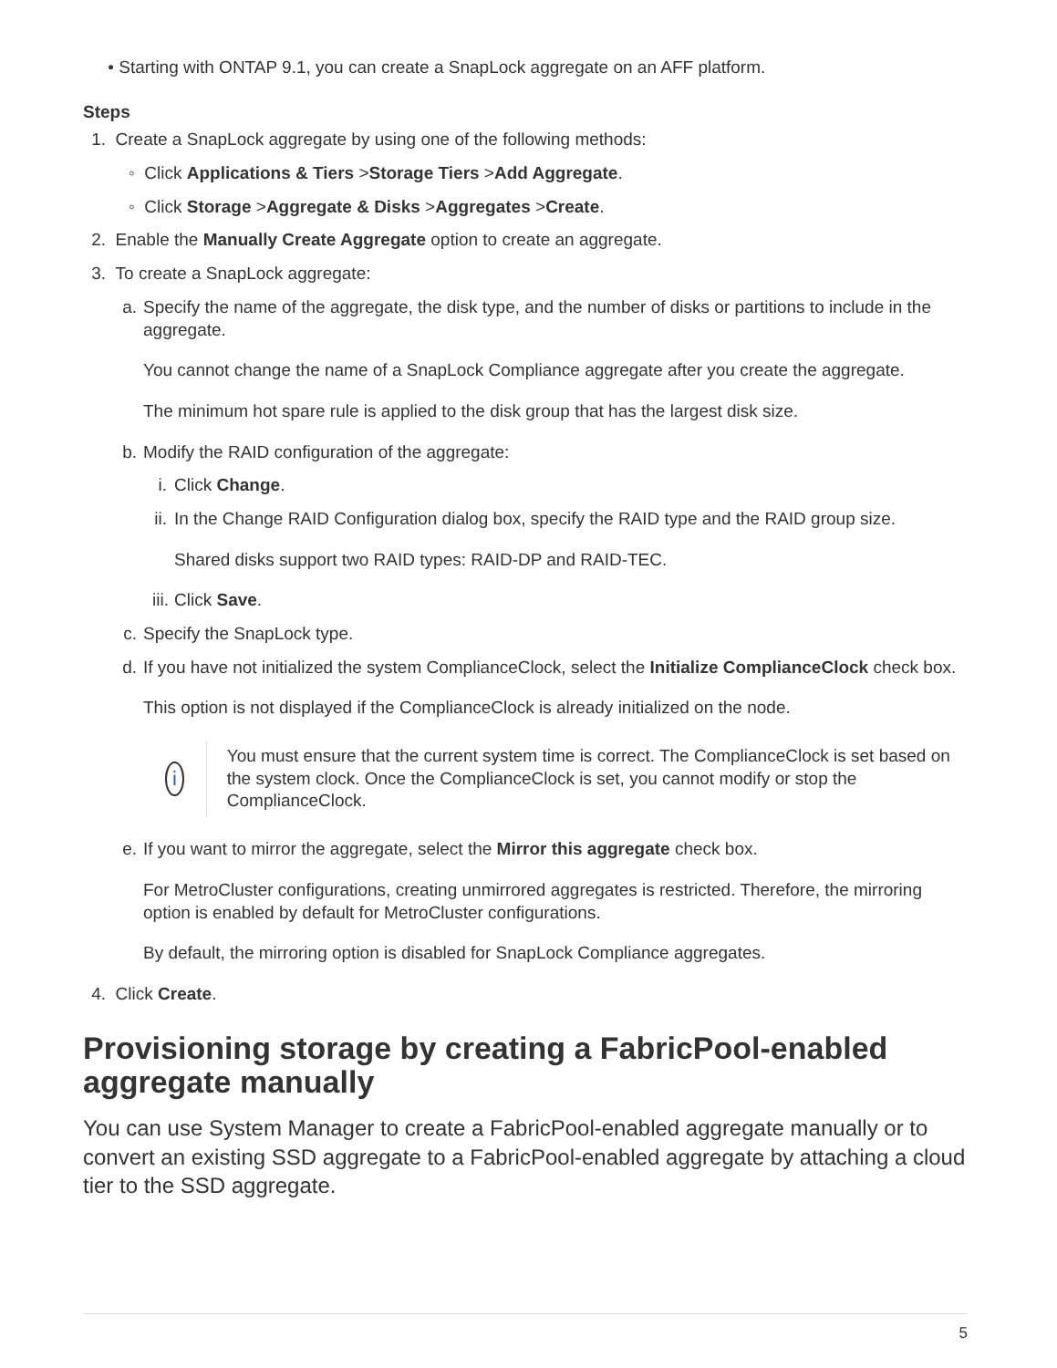• Starting with ONTAP 9.1, you can create a SnapLock aggregate on an AFF platform.
Steps
1. Create a SnapLock aggregate by using one of the following methods:
◦ Click Applications & Tiers > Storage Tiers > Add Aggregate.
◦ Click Storage > Aggregate & Disks > Aggregates > Create.
2. Enable the Manually Create Aggregate option to create an aggregate.
3. To create a SnapLock aggregate:
a. Specify the name of the aggregate, the disk type, and the number of disks or partitions to include in the aggregate.
You cannot change the name of a SnapLock Compliance aggregate after you create the aggregate.
The minimum hot spare rule is applied to the disk group that has the largest disk size.
b. Modify the RAID configuration of the aggregate:
i. Click Change.
ii. In the Change RAID Configuration dialog box, specify the RAID type and the RAID group size.
Shared disks support two RAID types: RAID-DP and RAID-TEC.
iii. Click Save.
c. Specify the SnapLock type.
d. If you have not initialized the system ComplianceClock, select the Initialize ComplianceClock check box.
This option is not displayed if the ComplianceClock is already initialized on the node.
i
You must ensure that the current system time is correct. The ComplianceClock is set based on the system clock. Once the ComplianceClock is set, you cannot modify or stop the ComplianceClock.
e. If you want to mirror the aggregate, select the Mirror this aggregate check box.
For MetroCluster configurations, creating unmirrored aggregates is restricted. Therefore, the mirroring option is enabled by default for MetroCluster configurations.
By default, the mirroring option is disabled for SnapLock Compliance aggregates.
4. Click Create.
Provisioning storage by creating a FabricPool-enabled aggregate manually
You can use System Manager to create a FabricPool-enabled aggregate manually or to convert an existing SSD aggregate to a FabricPool-enabled aggregate by attaching a cloud tier to the SSD aggregate.
5